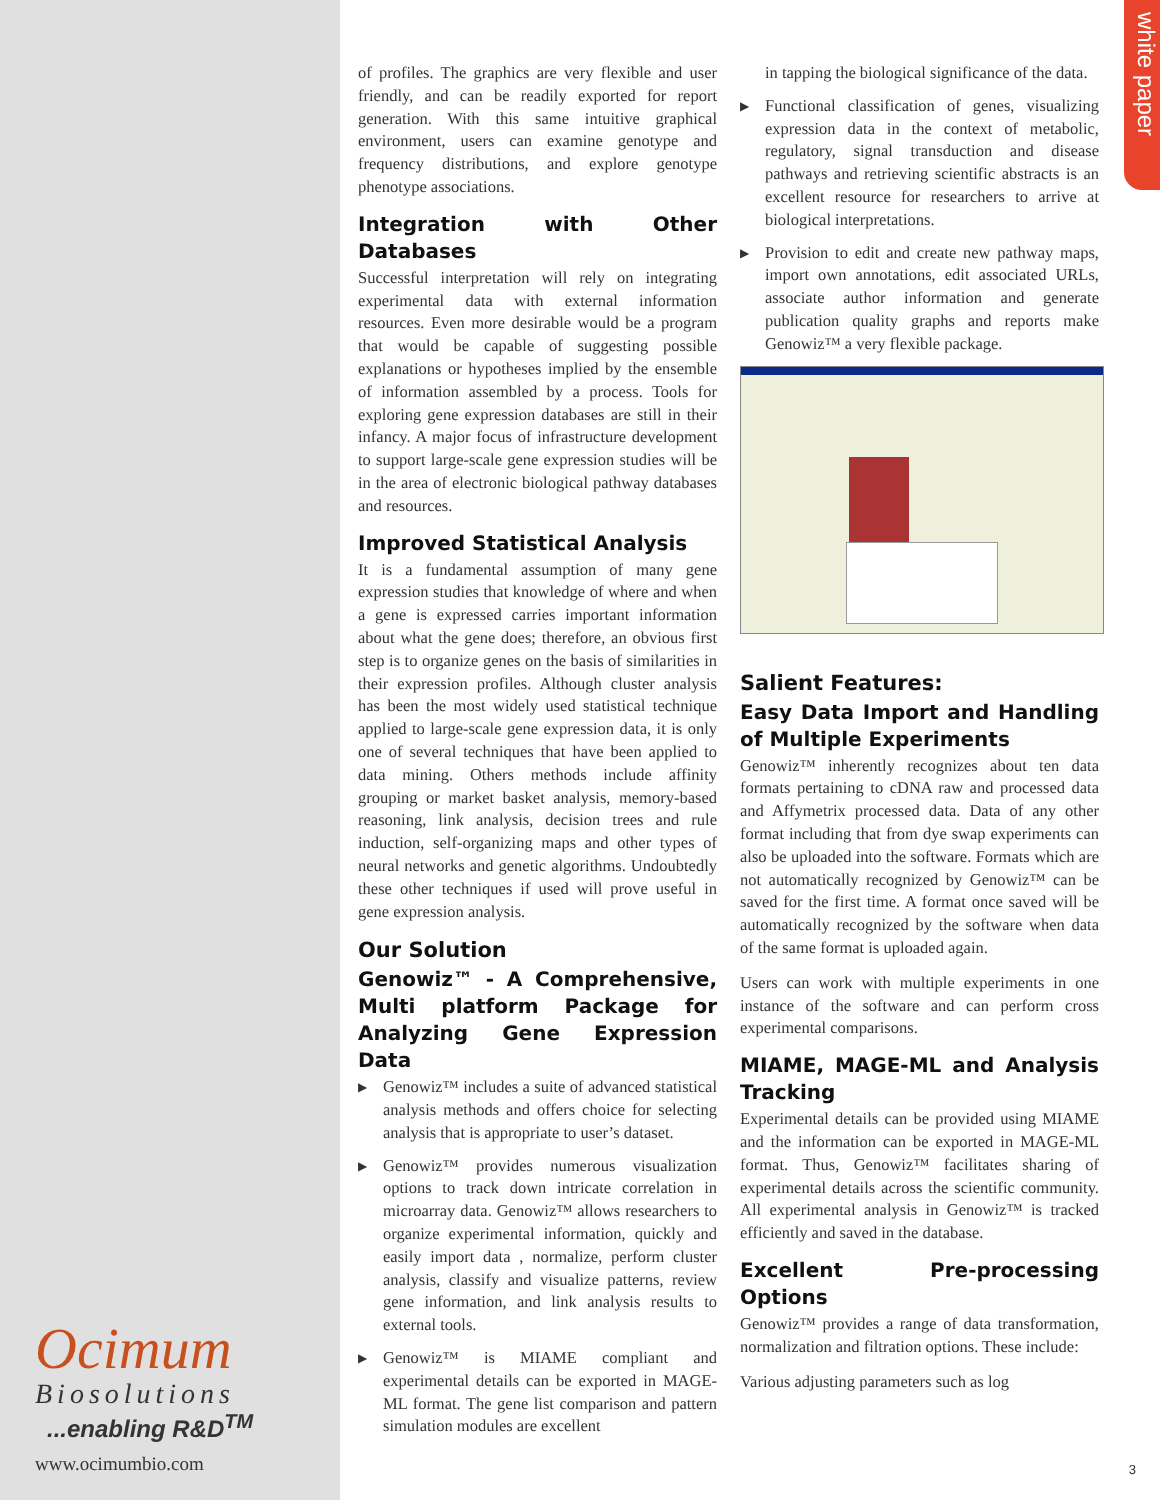white paper
of profiles. The graphics are very flexible and user friendly, and can be readily exported for report generation. With this same intuitive graphical environment, users can examine genotype and frequency distributions, and explore genotype phenotype associations.
Integration with Other Databases
Successful interpretation will rely on integrating experimental data with external information resources. Even more desirable would be a program that would be capable of suggesting possible explanations or hypotheses implied by the ensemble of information assembled by a process. Tools for exploring gene expression databases are still in their infancy. A major focus of infrastructure development to support large-scale gene expression studies will be in the area of electronic biological pathway databases and resources.
Improved Statistical Analysis
It is a fundamental assumption of many gene expression studies that knowledge of where and when a gene is expressed carries important information about what the gene does; therefore, an obvious first step is to organize genes on the basis of similarities in their expression profiles. Although cluster analysis has been the most widely used statistical technique applied to large-scale gene expression data, it is only one of several techniques that have been applied to data mining. Others methods include affinity grouping or market basket analysis, memory-based reasoning, link analysis, decision trees and rule induction, self-organizing maps and other types of neural networks and genetic algorithms. Undoubtedly these other techniques if used will prove useful in gene expression analysis.
Our Solution
Genowiz™ - A Comprehensive, Multi platform Package for Analyzing Gene Expression Data
▶ Genowiz™ includes a suite of advanced statistical analysis methods and offers choice for selecting analysis that is appropriate to user’s dataset.
▶ Genowiz™ provides numerous visualization options to track down intricate correlation in microarray data. Genowiz™ allows researchers to organize experimental information, quickly and easily import data , normalize, perform cluster analysis, classify and visualize patterns, review gene information, and link analysis results to external tools.
▶ Genowiz™ is MIAME compliant and experimental details can be exported in MAGE- ML format. The gene list comparison and pattern simulation modules are excellent
in tapping the biological significance of the data.
▶ Functional classification of genes, visualizing expression data in the context of metabolic, regulatory, signal transduction and disease pathways and retrieving scientific abstracts is an excellent resource for researchers to arrive at biological interpretations.
▶ Provision to edit and create new pathway maps, import own annotations, edit associated URLs, associate author information and generate publication quality graphs and reports make Genowiz™ a very flexible package.
Salient Features:
Easy Data Import and Handling of Multiple Experiments
Genowiz™ inherently recognizes about ten data formats pertaining to cDNA raw and processed data and Affymetrix processed data. Data of any other format including that from dye swap experiments can also be uploaded into the software. Formats which are not automatically recognized by Genowiz™ can be saved for the first time. A format once saved will be automatically recognized by the software when data of the same format is uploaded again.
Users can work with multiple experiments in one instance of the software and can perform cross experimental comparisons.
MIAME, MAGE-ML and Analysis Tracking
Experimental details can be provided using MIAME and the information can be exported in MAGE-ML format. Thus, Genowiz™ facilitates sharing of experimental details across the scientific community. All experimental analysis in Genowiz™ is tracked efficiently and saved in the database.
Excellent Pre-processing Options
Genowiz™ provides a range of data transformation, normalization and filtration options. These include:
Various adjusting parameters such as log
Ocimum
Biosolutions
...enabling R&D<sup>TM</sup>
www.ocimumbio.com
3